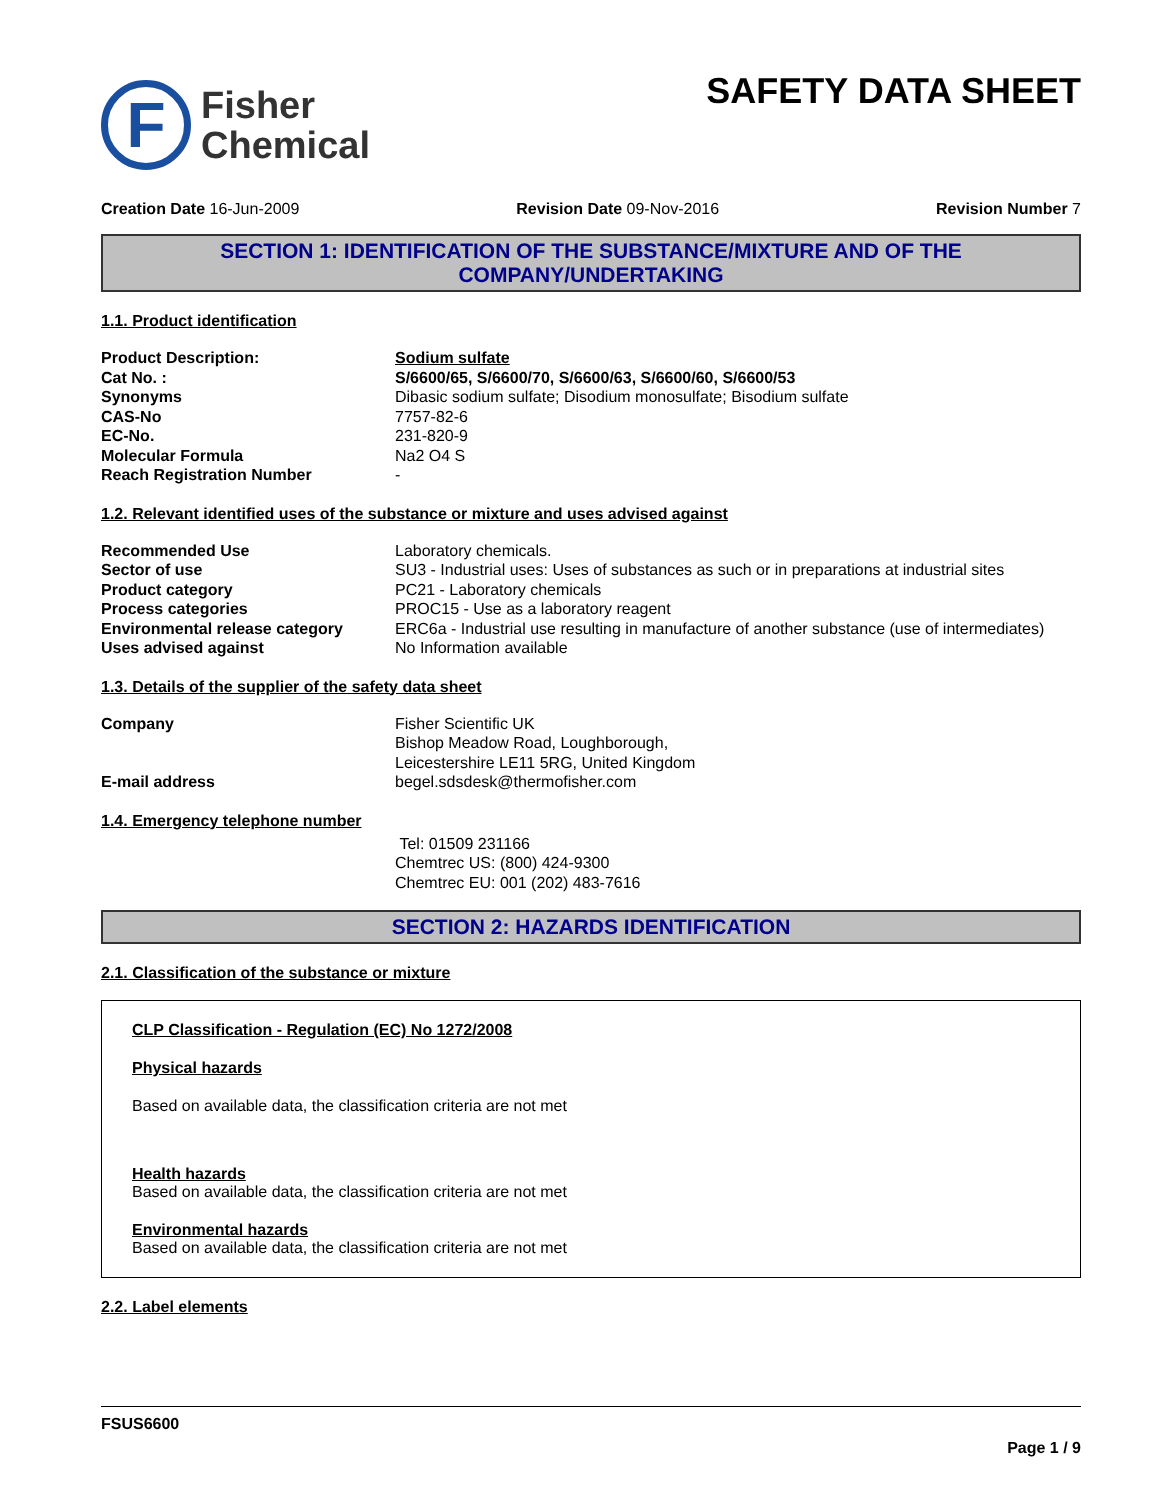F
Fisher
Chemical
SAFETY DATA SHEET
Creation Date 16-Jun-2009 Revision Date 09-Nov-2016 Revision Number 7
SECTION 1: IDENTIFICATION OF THE SUBSTANCE/MIXTURE AND OF THE COMPANY/UNDERTAKING
1.1. Product identification
Product Description: Sodium sulfate
Cat No. : S/6600/65, S/6600/70, S/6600/63, S/6600/60, S/6600/53
Synonyms Dibasic sodium sulfate; Disodium monosulfate; Bisodium sulfate
CAS-No 7757-82-6
EC-No. 231-820-9
Molecular Formula Na2 O4 S
Reach Registration Number -
1.2. Relevant identified uses of the substance or mixture and uses advised against
Recommended Use Laboratory chemicals.
Sector of use SU3 - Industrial uses: Uses of substances as such or in preparations at industrial sites
Product category PC21 - Laboratory chemicals
Process categories PROC15 - Use as a laboratory reagent
Environmental release category ERC6a - Industrial use resulting in manufacture of another substance (use of intermediates)
Uses advised against No Information available
1.3. Details of the supplier of the safety data sheet
Company Fisher Scientific UK
Bishop Meadow Road, Loughborough,
Leicestershire LE11 5RG, United Kingdom
E-mail address begel.sdsdesk@thermofisher.com
1.4. Emergency telephone number
Tel: 01509 231166
Chemtrec US: (800) 424-9300
Chemtrec EU: 001 (202) 483-7616
SECTION 2: HAZARDS IDENTIFICATION
2.1. Classification of the substance or mixture
CLP Classification - Regulation (EC) No 1272/2008
Physical hazards
Based on available data, the classification criteria are not met
Health hazards
Based on available data, the classification criteria are not met
Environmental hazards
Based on available data, the classification criteria are not met
2.2. Label elements
FSUS6600
Page 1 / 9